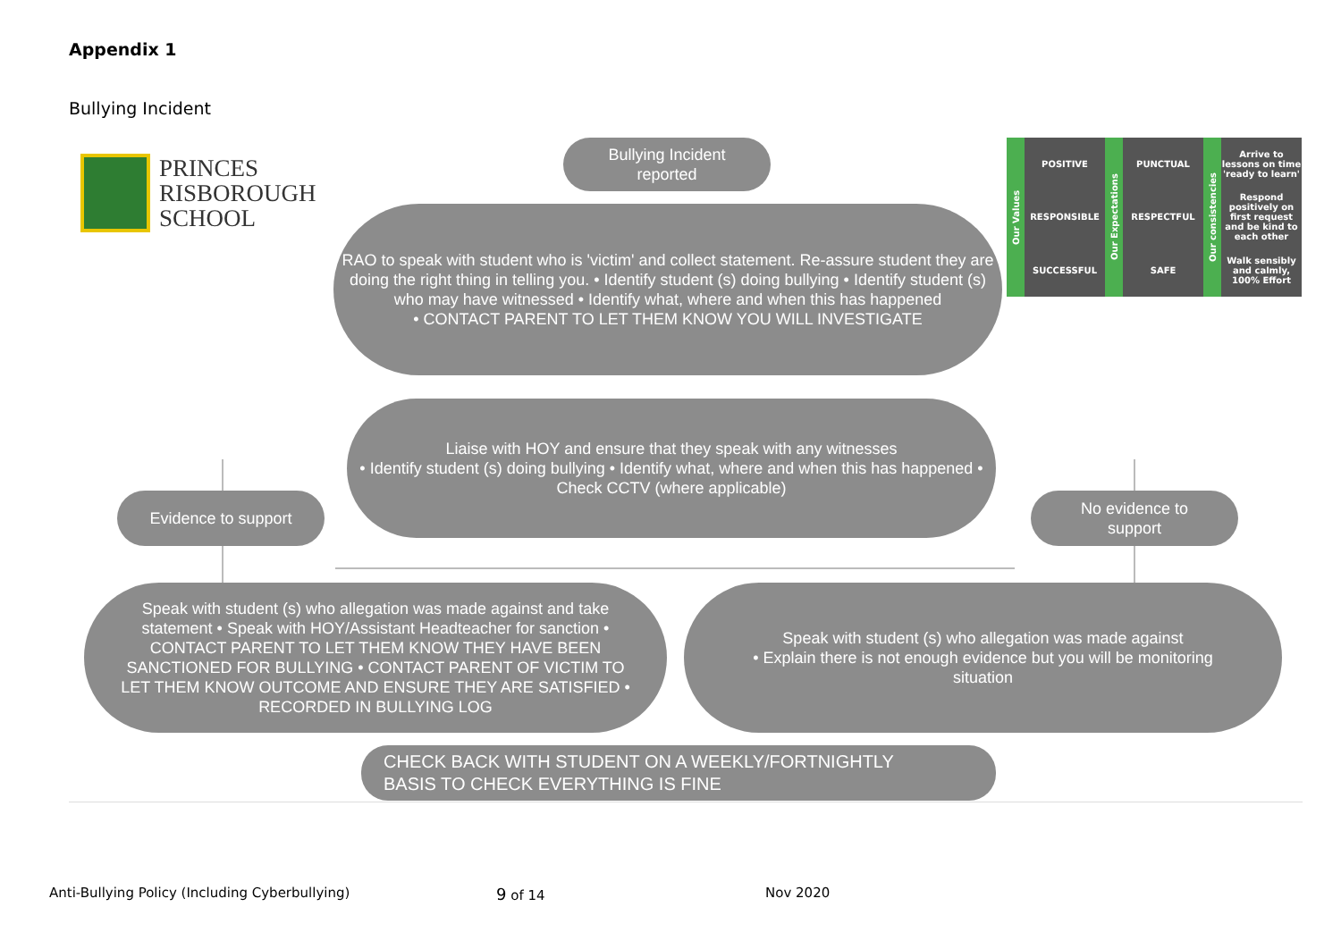Appendix 1
Bullying Incident
PRINCES
RISBOROUGH
SCHOOL
Our Values
POSITIVE
Our Expectations
PUNCTUAL
Our consistencies
Arrive to lessons on time 'ready to learn'
RESPONSIBLE
RESPECTFUL
Respond positively on first request and be kind to each other
SUCCESSFUL
SAFE
Walk sensibly and calmly, 100% Effort
Bullying Incident
reported
RAO to speak with student who is 'victim' and collect statement. Re-assure student they are doing the right thing in telling you. • Identify student (s) doing bullying • Identify student (s) who may have witnessed • Identify what, where and when this has happened
• CONTACT PARENT TO LET THEM KNOW YOU WILL INVESTIGATE
Liaise with HOY and ensure that they speak with any witnesses
• Identify student (s) doing bullying • Identify what, where and when this has happened • Check CCTV (where applicable)
Evidence to support
No evidence to
support
Speak with student (s) who allegation was made against and take statement • Speak with HOY/Assistant Headteacher for sanction • CONTACT PARENT TO LET THEM KNOW THEY HAVE BEEN SANCTIONED FOR BULLYING • CONTACT PARENT OF VICTIM TO LET THEM KNOW OUTCOME AND ENSURE THEY ARE SATISFIED • RECORDED IN BULLYING LOG
Speak with student (s) who allegation was made against
• Explain there is not enough evidence but you will be monitoring situation
CHECK BACK WITH STUDENT ON A WEEKLY/FORTNIGHTLY
BASIS TO CHECK EVERYTHING IS FINE
Anti-Bullying Policy (Including Cyberbullying)
9 of 14 Nov 2020